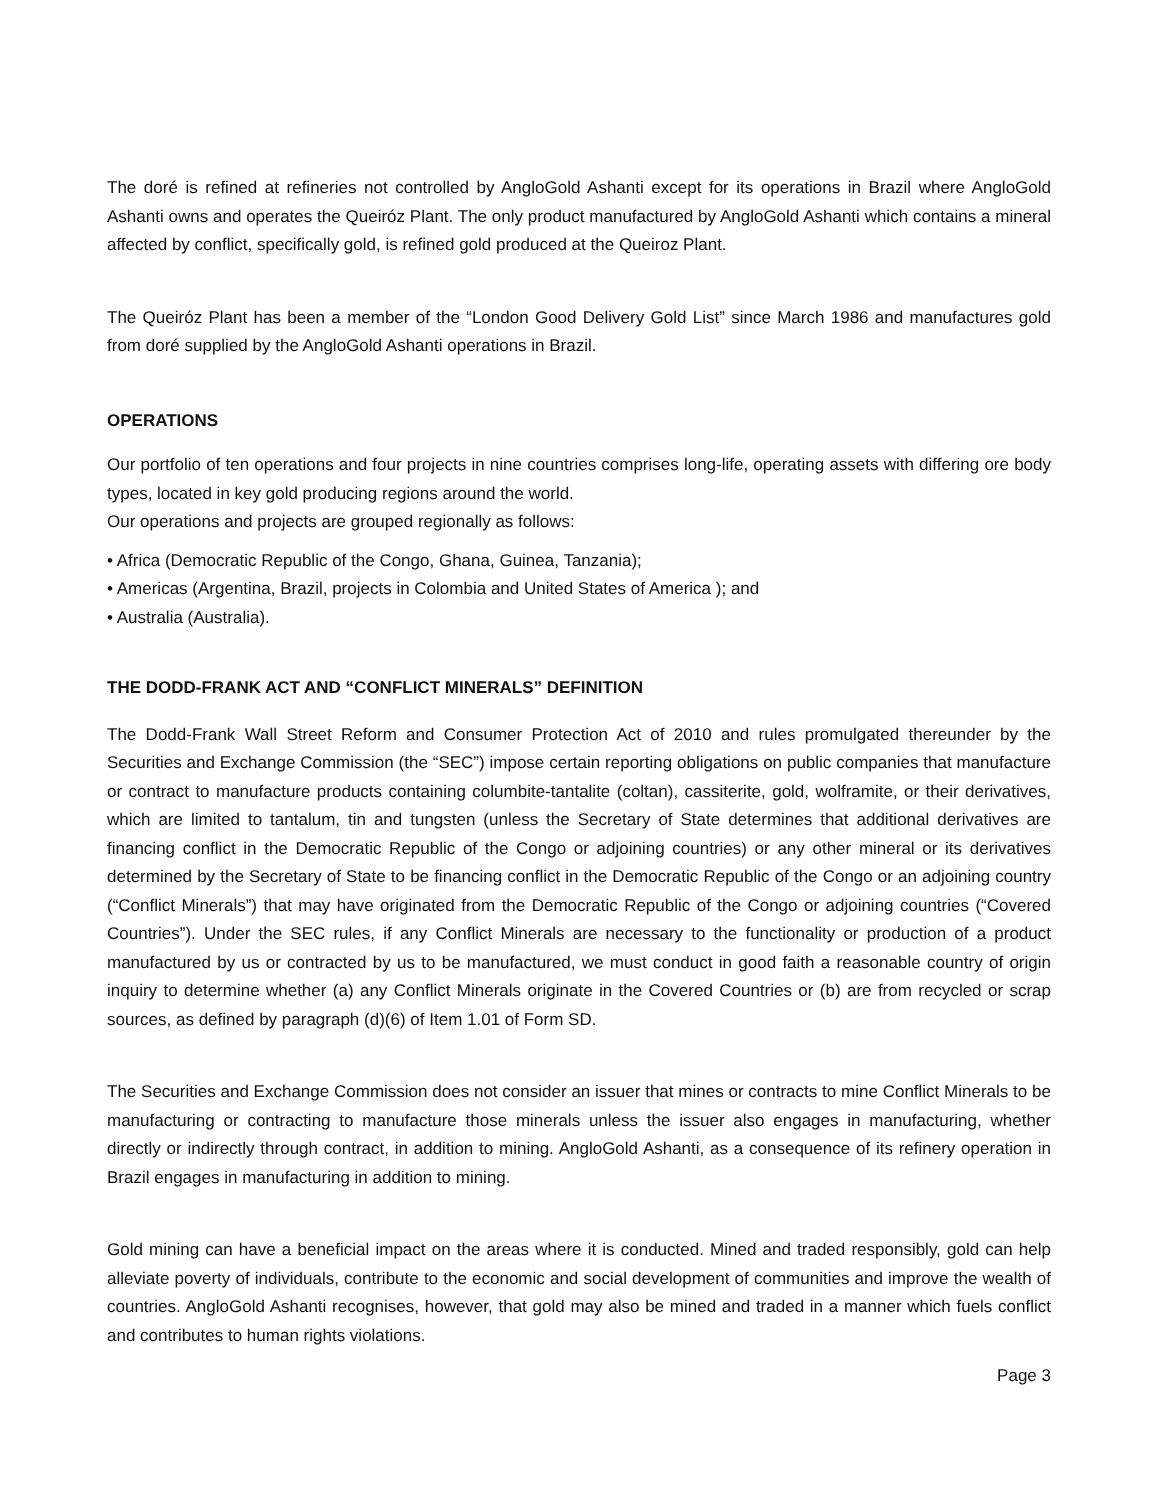The doré is refined at refineries not controlled by AngloGold Ashanti except for its operations in Brazil where AngloGold Ashanti owns and operates the Queiróz Plant. The only product manufactured by AngloGold Ashanti which contains a mineral affected by conflict, specifically gold, is refined gold produced at the Queiroz Plant.
The Queiróz Plant has been a member of the “London Good Delivery Gold List” since March 1986 and manufactures gold from doré supplied by the AngloGold Ashanti operations in Brazil.
OPERATIONS
Our portfolio of ten operations and four projects in nine countries comprises long-life, operating assets with differing ore body types, located in key gold producing regions around the world.
Our operations and projects are grouped regionally as follows:
• Africa (Democratic Republic of the Congo, Ghana, Guinea, Tanzania);
• Americas (Argentina, Brazil, projects in Colombia and United States of America ); and
• Australia (Australia).
THE DODD-FRANK ACT AND “CONFLICT MINERALS” DEFINITION
The Dodd-Frank Wall Street Reform and Consumer Protection Act of 2010 and rules promulgated thereunder by the Securities and Exchange Commission (the “SEC”) impose certain reporting obligations on public companies that manufacture or contract to manufacture products containing columbite-tantalite (coltan), cassiterite, gold, wolframite, or their derivatives, which are limited to tantalum, tin and tungsten (unless the Secretary of State determines that additional derivatives are financing conflict in the Democratic Republic of the Congo or adjoining countries) or any other mineral or its derivatives determined by the Secretary of State to be financing conflict in the Democratic Republic of the Congo or an adjoining country (“Conflict Minerals”) that may have originated from the Democratic Republic of the Congo or adjoining countries (“Covered Countries”). Under the SEC rules, if any Conflict Minerals are necessary to the functionality or production of a product manufactured by us or contracted by us to be manufactured, we must conduct in good faith a reasonable country of origin inquiry to determine whether (a) any Conflict Minerals originate in the Covered Countries or (b) are from recycled or scrap sources, as defined by paragraph (d)(6) of Item 1.01 of Form SD.
The Securities and Exchange Commission does not consider an issuer that mines or contracts to mine Conflict Minerals to be manufacturing or contracting to manufacture those minerals unless the issuer also engages in manufacturing, whether directly or indirectly through contract, in addition to mining. AngloGold Ashanti, as a consequence of its refinery operation in Brazil engages in manufacturing in addition to mining.
Gold mining can have a beneficial impact on the areas where it is conducted. Mined and traded responsibly, gold can help alleviate poverty of individuals, contribute to the economic and social development of communities and improve the wealth of countries. AngloGold Ashanti recognises, however, that gold may also be mined and traded in a manner which fuels conflict and contributes to human rights violations.
Page 3